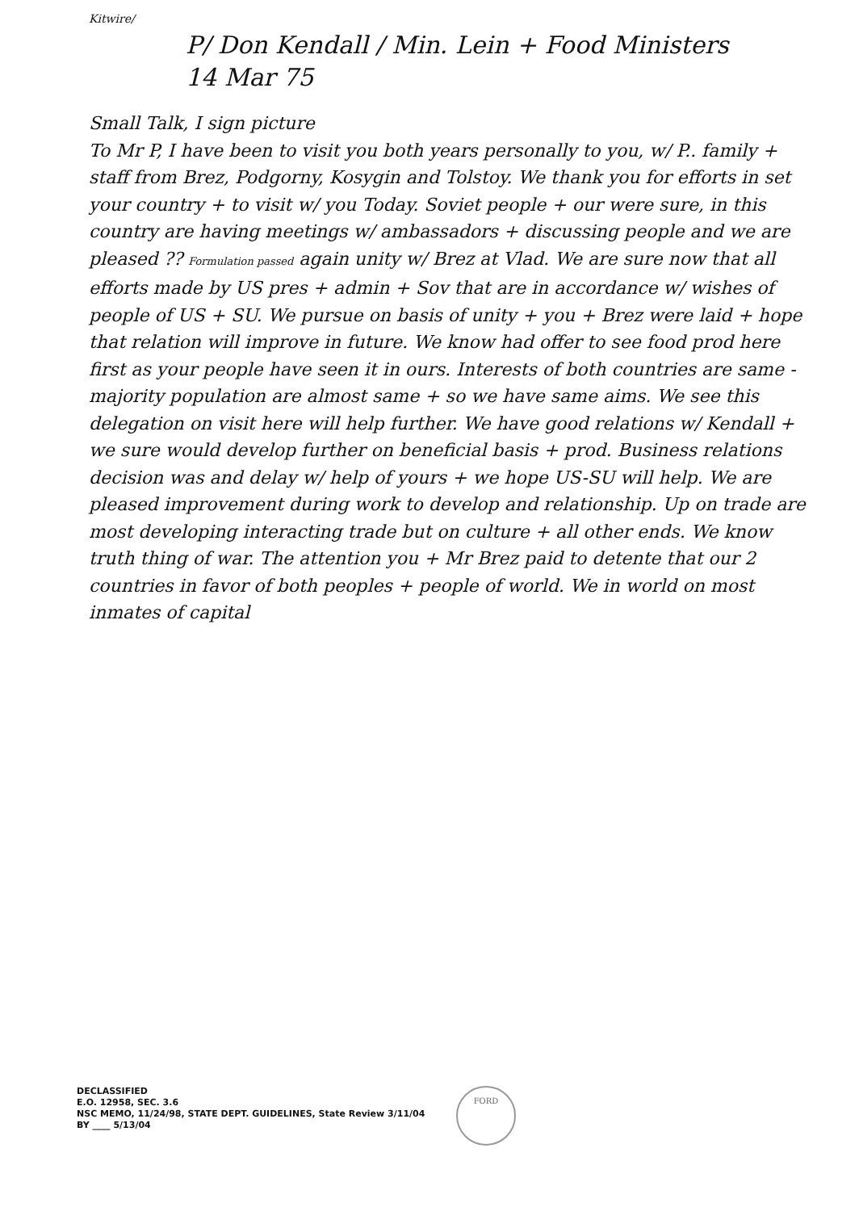Kitwire/
P/ Don Kendall / Min. Lein + Food Ministers
14 Mar 75
Small Talk, I sign picture
To Mr P, I have been to visit you both years personally to you, w/ P.. family + staff from Brez, Podgorny, Kosygin and Tolstoy. We thank you for efforts in set your country + to visit w/ you Today. Soviet people + our were sure, in this country are having meetings w/ ambassadors + discussing people and we are pleased ?? Formulation passed again unity w/ Brez at Vlad. We are sure now that all efforts made by US pres + admin + Sov that are in accordance w/ wishes of people of US + SU. We pursue on basis of unity + you + Brez were laid + hope that relation will improve in future. We know had offer to see food prod here first as your people have seen it in ours. Interests of both countries are same - majority population are almost same + so we have same aims. We see this delegation on visit here will help further. We have good relations w/ Kendall + we sure would develop further on beneficial basis + prod. Business relations decision was and delay w/ help of yours + we hope US-SU will help. We are pleased improvement during work to develop and relationship. Up on trade are most developing interacting trade but on culture + all other ends. We know truth thing of war. The attention you + Mr Brez paid to detente that our 2 countries in favor of both peoples + people of world. We in world on most inmates of capital
DECLASSIFIED
E.O. 12958, SEC. 3.6
NSC MEMO, 11/24/98, STATE DEPT. GUIDELINES, State Review 3/11/04
BY ____ 5/13/04
FORD